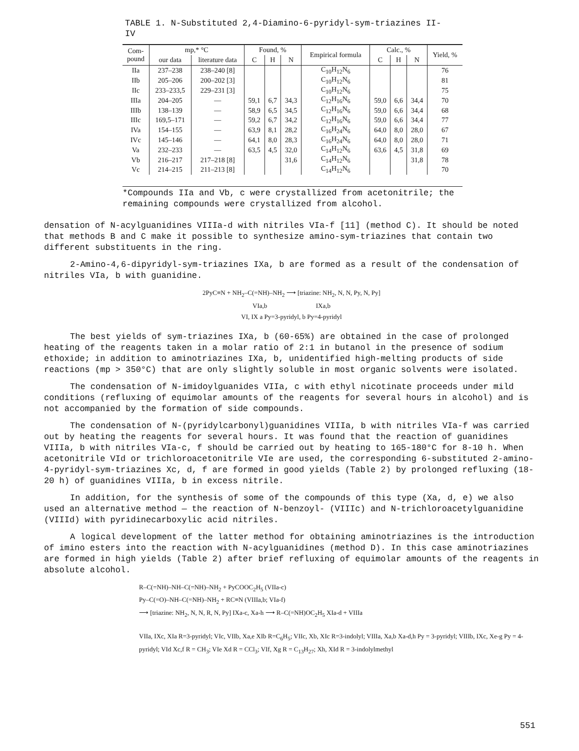TABLE 1. N-Substituted 2,4-Diamino-6-pyridyl-sym-triazines II-IV
| Com- pound | mp,* °C | | Found, % | | | Empirical formula | Calc., % | | | Yield, % |
| --- | --- | --- | --- | --- | --- | --- | --- | --- | --- | --- |
| | our data | literature data | C | H | N | | C | H | N | |
| IIa | 237–238 | 238–240 [8] | | | | C<sub>10</sub>H<sub>12</sub>N<sub>6</sub> | | | | 76 |
| IIb | 205–206 | 200–202 [3] | | | | C<sub>10</sub>H<sub>12</sub>N<sub>6</sub> | | | | 81 |
| IIc | 233–233,5 | 229–231 [3] | | | | C<sub>10</sub>H<sub>12</sub>N<sub>6</sub> | | | | 75 |
| IIIa | 204–205 | — | 59,1 | 6,7 | 34,3 | C<sub>12</sub>H<sub>16</sub>N<sub>6</sub> | 59,0 | 6,6 | 34,4 | 70 |
| IIIb | 138–139 | — | 58,9 | 6,5 | 34,5 | C<sub>12</sub>H<sub>16</sub>N<sub>6</sub> | 59,0 | 6,6 | 34,4 | 68 |
| IIIc | 169,5–171 | — | 59,2 | 6,7 | 34,2 | C<sub>12</sub>H<sub>16</sub>N<sub>6</sub> | 59,0 | 6,6 | 34,4 | 77 |
| IVa | 154–155 | — | 63,9 | 8,1 | 28,2 | C<sub>16</sub>H<sub>24</sub>N<sub>6</sub> | 64,0 | 8,0 | 28,0 | 67 |
| IVc | 145–146 | — | 64,1 | 8,0 | 28,3 | C<sub>16</sub>H<sub>24</sub>N<sub>6</sub> | 64,0 | 8,0 | 28,0 | 71 |
| Va | 232–233 | — | 63,5 | 4,5 | 32,0 | C<sub>14</sub>H<sub>12</sub>N<sub>6</sub> | 63,6 | 4,5 | 31,8 | 69 |
| Vb | 216–217 | 217–218 [8] | | | 31,6 | C<sub>14</sub>H<sub>12</sub>N<sub>6</sub> | | | 31,8 | 78 |
| Vc | 214–215 | 211–213 [8] | | | | C<sub>14</sub>H<sub>12</sub>N<sub>6</sub> | | | | 70 |
*Compounds IIa and Vb, c were crystallized from acetonitrile; the remaining compounds were crystallized from alcohol.
densation of N-acylguanidines VIIIa-d with nitriles VIa-f [11] (method C). It should be noted that methods B and C make it possible to synthesize amino-sym-triazines that contain two different substituents in the ring.
2-Amino-4,6-dipyridyl-sym-triazines IXa, b are formed as a result of the condensation of nitriles VIa, b with guanidine.
2PyC≡N + NH<sub>2</sub>–C(=NH)–NH<sub>2</sub> ⟶ [triazine: NH<sub>2</sub>, N, N, Py, N, Py]
VIa,b IXa,b
VI, IX a Py=3-pyridyl, b Py=4-pyridyl
The best yields of sym-triazines IXa, b (60-65%) are obtained in the case of prolonged heating of the reagents taken in a molar ratio of 2:1 in butanol in the presence of sodium ethoxide; in addition to aminotriazines IXa, b, unidentified high-melting products of side reactions (mp > 350°C) that are only slightly soluble in most organic solvents were isolated.
The condensation of N-imidoylguanides VIIa, c with ethyl nicotinate proceeds under mild conditions (refluxing of equimolar amounts of the reagents for several hours in alcohol) and is not accompanied by the formation of side compounds.
The condensation of N-(pyridylcarbonyl)guanidines VIIIa, b with nitriles VIa-f was carried out by heating the reagents for several hours. It was found that the reaction of guanidines VIIIa, b with nitriles VIa-c, f should be carried out by heating to 165-180°C for 8-10 h. When acetonitrile VId or trichloroacetonitrile VIe are used, the corresponding 6-substituted 2-amino-4-pyridyl-sym-triazines Xc, d, f are formed in good yields (Table 2) by prolonged refluxing (18-20 h) of guanidines VIIIa, b in excess nitrile.
In addition, for the synthesis of some of the compounds of this type (Xa, d, e) we also used an alternative method — the reaction of N-benzoyl- (VIIIc) and N-trichloroacetylguanidine (VIIId) with pyridinecarboxylic acid nitriles.
A logical development of the latter method for obtaining aminotriazines is the introduction of imino esters into the reaction with N-acylguanidines (method D). In this case aminotriazines are formed in high yields (Table 2) after brief refluxing of equimolar amounts of the reagents in absolute alcohol.
R–C(=NH)–NH–C(=NH)–NH<sub>2</sub> + PyCOOC<sub>2</sub>H<sub>5</sub> (VIIa-c)
Py–C(=O)–NH–C(=NH)–NH<sub>2</sub> + RC≡N (VIIIa,b; VIa-f)
⟶ [triazine: NH<sub>2</sub>, N, N, R, N, Py] IXa-c, Xa-h ⟶ R–C(=NH)OC<sub>2</sub>H<sub>5</sub> XIa-d + VIIIa
VIIa, IXc, XIa R=3-pyridyl; VIc, VIIb, Xa,e XIb R=C<sub>6</sub>H<sub>5</sub>; VIIc, Xb, XIc R=3-indolyl; VIIIa, Xa,b Xa-d,h Py = 3-pyridyl; VIIIb, IXc, Xe-g Py = 4-pyridyl; VId Xc,f R = CH<sub>3</sub>; VIe Xd R = CCl<sub>3</sub>; VIf, Xg R = C<sub>13</sub>H<sub>27</sub>; Xh, XId R = 3-indolylmethyl
551